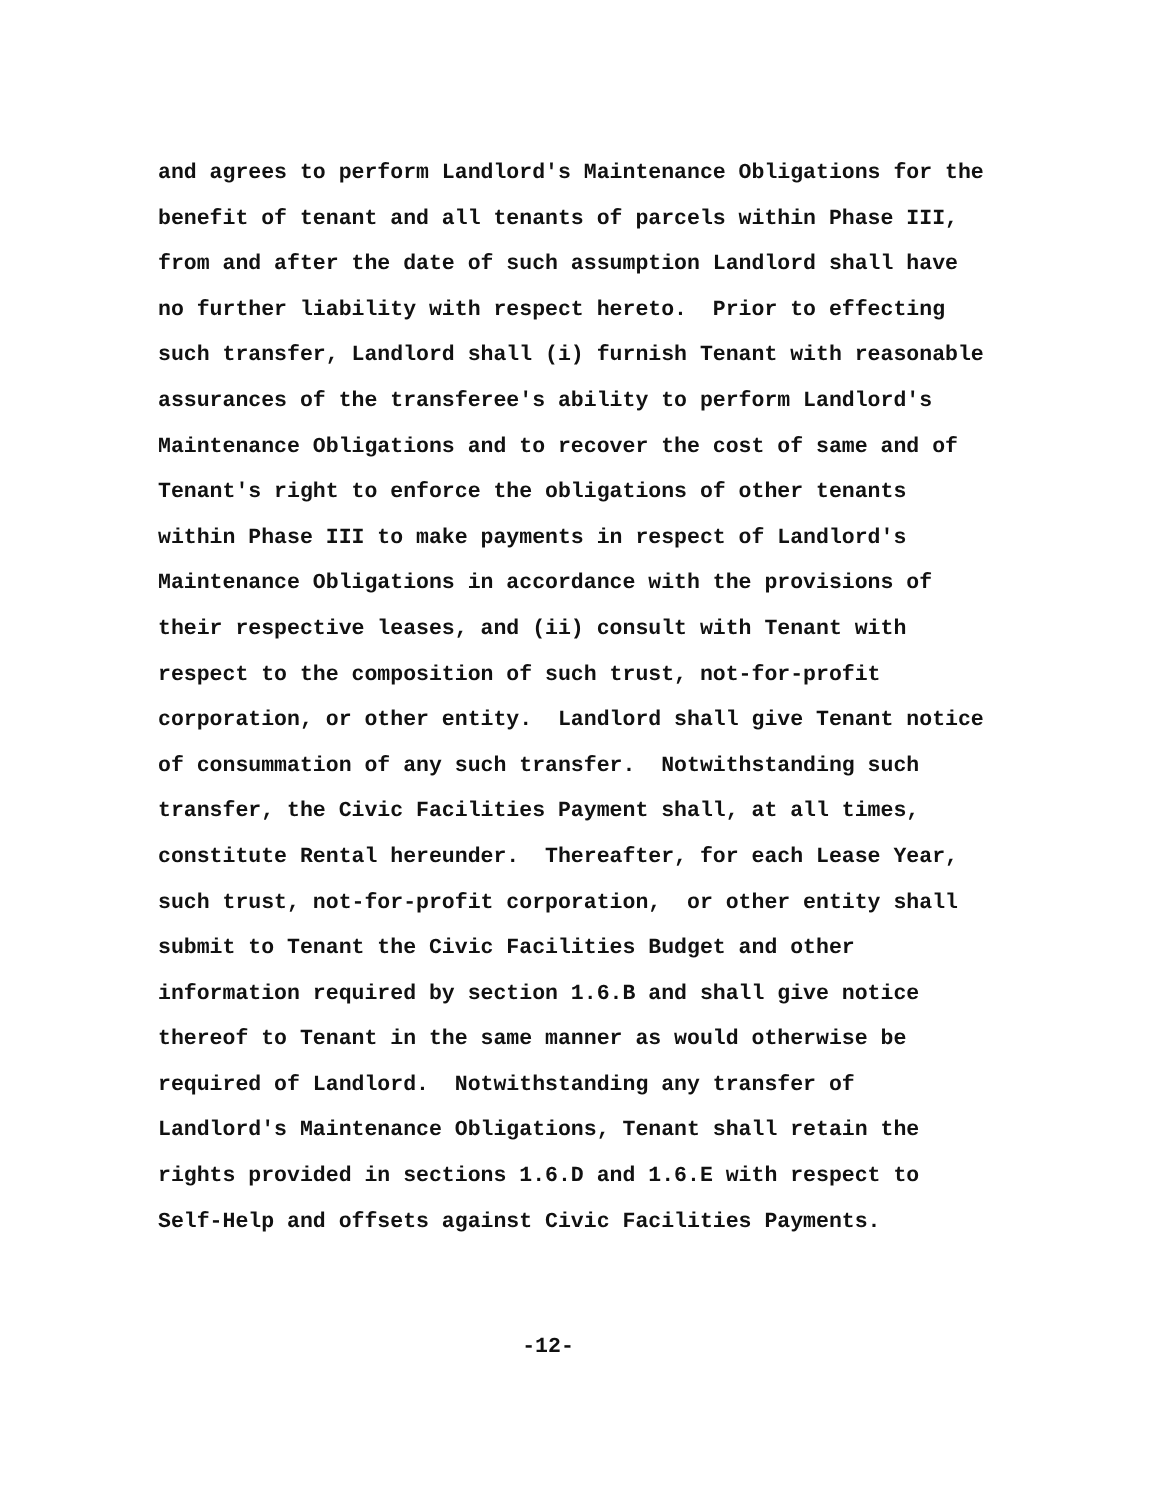and agrees to perform Landlord's Maintenance Obligations for the benefit of tenant and all tenants of parcels within Phase III, from and after the date of such assumption Landlord shall have no further liability with respect hereto. Prior to effecting such transfer, Landlord shall (i) furnish Tenant with reasonable assurances of the transferee's ability to perform Landlord's Maintenance Obligations and to recover the cost of same and of Tenant's right to enforce the obligations of other tenants within Phase III to make payments in respect of Landlord's Maintenance Obligations in accordance with the provisions of their respective leases, and (ii) consult with Tenant with respect to the composition of such trust, not-for-profit corporation, or other entity. Landlord shall give Tenant notice of consummation of any such transfer. Notwithstanding such transfer, the Civic Facilities Payment shall, at all times, constitute Rental hereunder. Thereafter, for each Lease Year, such trust, not-for-profit corporation, or other entity shall submit to Tenant the Civic Facilities Budget and other information required by section 1.6.B and shall give notice thereof to Tenant in the same manner as would otherwise be required of Landlord. Notwithstanding any transfer of Landlord's Maintenance Obligations, Tenant shall retain the rights provided in sections 1.6.D and 1.6.E with respect to Self-Help and offsets against Civic Facilities Payments.
-12-